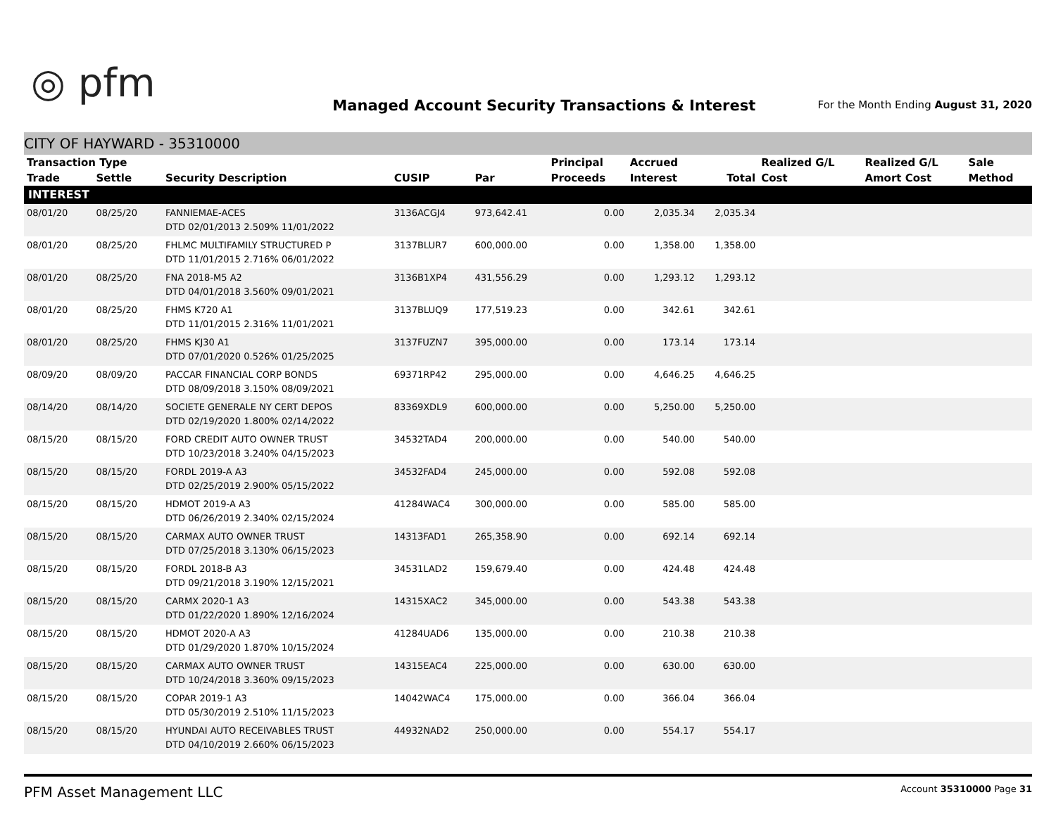◎ pfm
Managed Account Security Transactions & Interest
For the Month Ending August 31, 2020
CITY OF HAYWARD - 35310000
| Transaction Type | | | | | Principal | Accrued | | Realized G/L | Realized G/L | Sale |
| --- | --- | --- | --- | --- | --- | --- | --- | --- | --- | --- |
| Trade | Settle | Security Description | CUSIP | Par | Proceeds | Interest | Total | Cost | Amort Cost | Method |
| INTEREST | | | | | | | | | | |
| 08/01/20 | 08/25/20 | FANNIEMAE-ACES DTD 02/01/2013 2.509% 11/01/2022 | 3136ACGJ4 | 973,642.41 | 0.00 | 2,035.34 | 2,035.34 | | | |
| 08/01/20 | 08/25/20 | FHLMC MULTIFAMILY STRUCTURED P DTD 11/01/2015 2.716% 06/01/2022 | 3137BLUR7 | 600,000.00 | 0.00 | 1,358.00 | 1,358.00 | | | |
| 08/01/20 | 08/25/20 | FNA 2018-M5 A2 DTD 04/01/2018 3.560% 09/01/2021 | 3136B1XP4 | 431,556.29 | 0.00 | 1,293.12 | 1,293.12 | | | |
| 08/01/20 | 08/25/20 | FHMS K720 A1 DTD 11/01/2015 2.316% 11/01/2021 | 3137BLUQ9 | 177,519.23 | 0.00 | 342.61 | 342.61 | | | |
| 08/01/20 | 08/25/20 | FHMS KJ30 A1 DTD 07/01/2020 0.526% 01/25/2025 | 3137FUZN7 | 395,000.00 | 0.00 | 173.14 | 173.14 | | | |
| 08/09/20 | 08/09/20 | PACCAR FINANCIAL CORP BONDS DTD 08/09/2018 3.150% 08/09/2021 | 69371RP42 | 295,000.00 | 0.00 | 4,646.25 | 4,646.25 | | | |
| 08/14/20 | 08/14/20 | SOCIETE GENERALE NY CERT DEPOS DTD 02/19/2020 1.800% 02/14/2022 | 83369XDL9 | 600,000.00 | 0.00 | 5,250.00 | 5,250.00 | | | |
| 08/15/20 | 08/15/20 | FORD CREDIT AUTO OWNER TRUST DTD 10/23/2018 3.240% 04/15/2023 | 34532TAD4 | 200,000.00 | 0.00 | 540.00 | 540.00 | | | |
| 08/15/20 | 08/15/20 | FORDL 2019-A A3 DTD 02/25/2019 2.900% 05/15/2022 | 34532FAD4 | 245,000.00 | 0.00 | 592.08 | 592.08 | | | |
| 08/15/20 | 08/15/20 | HDMOT 2019-A A3 DTD 06/26/2019 2.340% 02/15/2024 | 41284WAC4 | 300,000.00 | 0.00 | 585.00 | 585.00 | | | |
| 08/15/20 | 08/15/20 | CARMAX AUTO OWNER TRUST DTD 07/25/2018 3.130% 06/15/2023 | 14313FAD1 | 265,358.90 | 0.00 | 692.14 | 692.14 | | | |
| 08/15/20 | 08/15/20 | FORDL 2018-B A3 DTD 09/21/2018 3.190% 12/15/2021 | 34531LAD2 | 159,679.40 | 0.00 | 424.48 | 424.48 | | | |
| 08/15/20 | 08/15/20 | CARMX 2020-1 A3 DTD 01/22/2020 1.890% 12/16/2024 | 14315XAC2 | 345,000.00 | 0.00 | 543.38 | 543.38 | | | |
| 08/15/20 | 08/15/20 | HDMOT 2020-A A3 DTD 01/29/2020 1.870% 10/15/2024 | 41284UAD6 | 135,000.00 | 0.00 | 210.38 | 210.38 | | | |
| 08/15/20 | 08/15/20 | CARMAX AUTO OWNER TRUST DTD 10/24/2018 3.360% 09/15/2023 | 14315EAC4 | 225,000.00 | 0.00 | 630.00 | 630.00 | | | |
| 08/15/20 | 08/15/20 | COPAR 2019-1 A3 DTD 05/30/2019 2.510% 11/15/2023 | 14042WAC4 | 175,000.00 | 0.00 | 366.04 | 366.04 | | | |
| 08/15/20 | 08/15/20 | HYUNDAI AUTO RECEIVABLES TRUST DTD 04/10/2019 2.660% 06/15/2023 | 44932NAD2 | 250,000.00 | 0.00 | 554.17 | 554.17 | | | |
PFM Asset Management LLC Account 35310000 Page 31